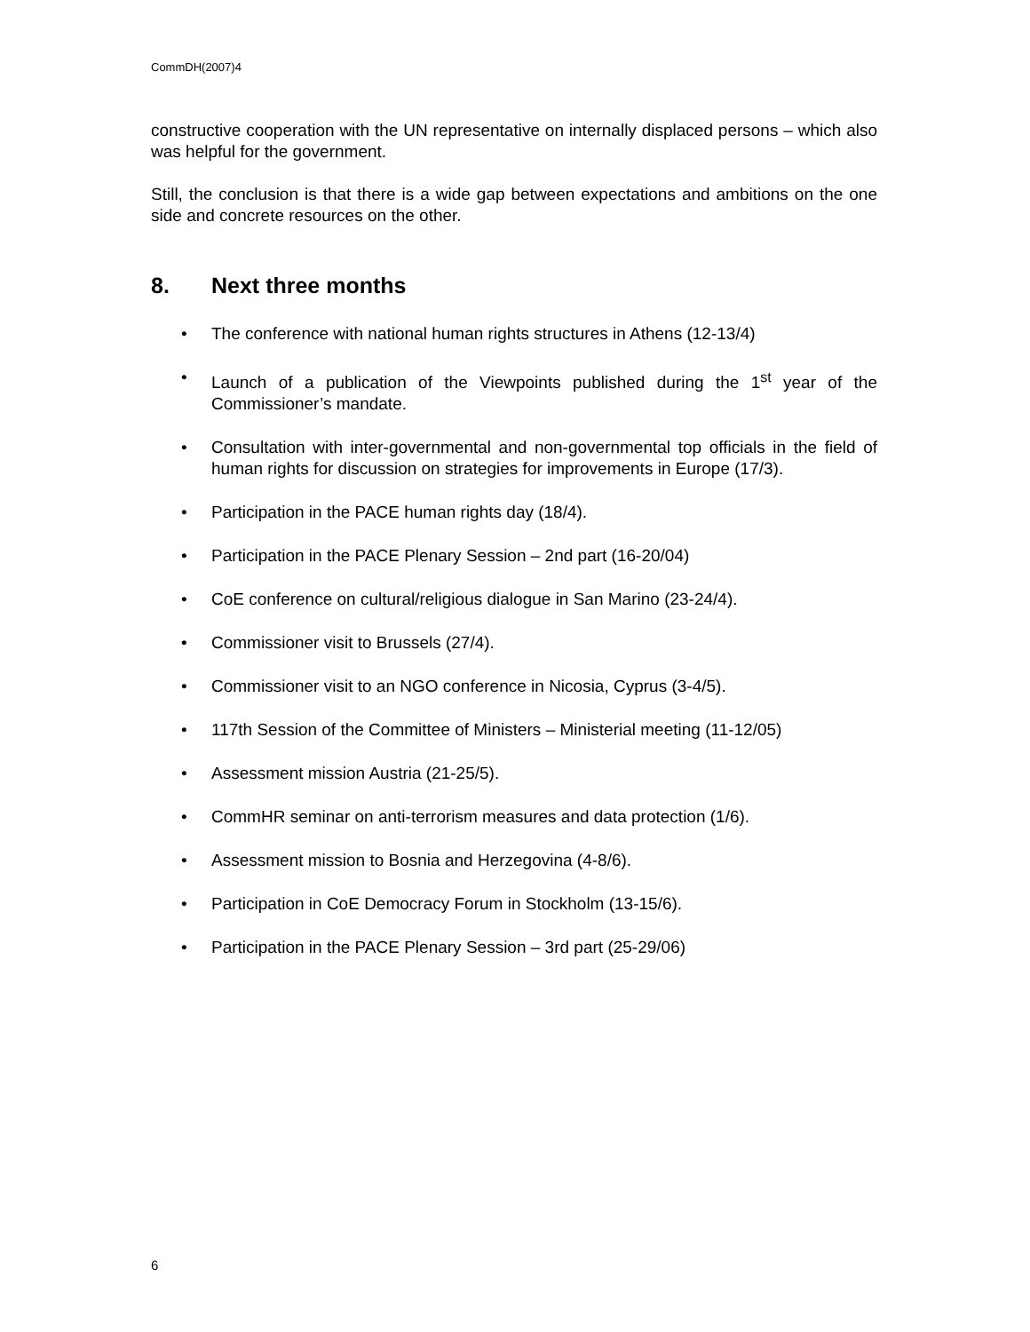CommDH(2007)4
constructive cooperation with the UN representative on internally displaced persons – which also was helpful for the government.
Still, the conclusion is that there is a wide gap between expectations and ambitions on the one side and concrete resources on the other.
8. Next three months
• The conference with national human rights structures in Athens (12-13/4)
• Launch of a publication of the Viewpoints published during the 1<sup>st</sup> year of the Commissioner’s mandate.
• Consultation with inter-governmental and non-governmental top officials in the field of human rights for discussion on strategies for improvements in Europe (17/3).
• Participation in the PACE human rights day (18/4).
• Participation in the PACE Plenary Session – 2nd part (16-20/04)
• CoE conference on cultural/religious dialogue in San Marino (23-24/4).
• Commissioner visit to Brussels (27/4).
• Commissioner visit to an NGO conference in Nicosia, Cyprus (3-4/5).
• 117th Session of the Committee of Ministers – Ministerial meeting (11-12/05)
• Assessment mission Austria (21-25/5).
• CommHR seminar on anti-terrorism measures and data protection (1/6).
• Assessment mission to Bosnia and Herzegovina (4-8/6).
• Participation in CoE Democracy Forum in Stockholm (13-15/6).
• Participation in the PACE Plenary Session – 3rd part (25-29/06)
6